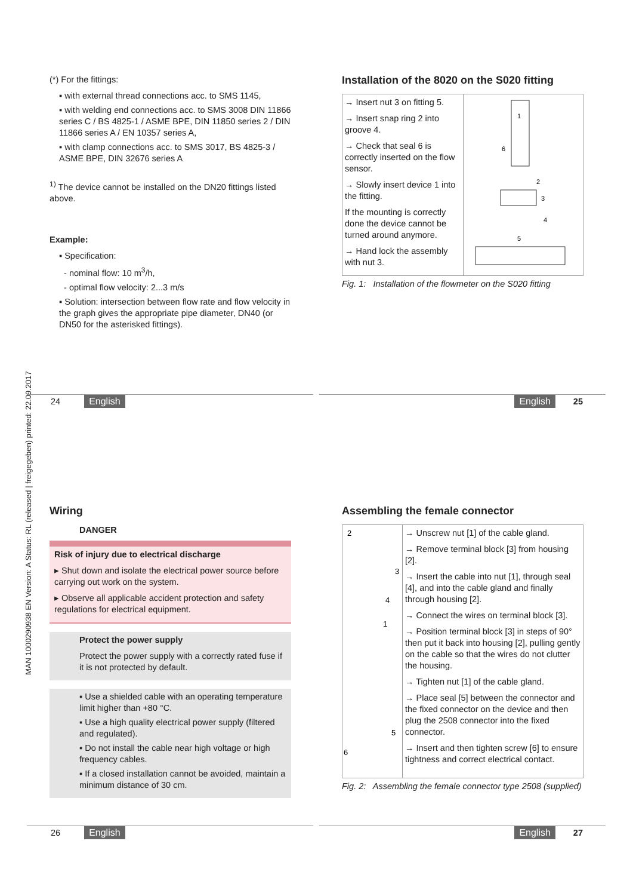MAN 1000290938 EN Version: A Status: RL (released | freigegeben) printed: 22.09.2017
(*) For the fittings:
▪ with external thread connections acc. to SMS 1145,
▪ with welding end connections acc. to SMS 3008 DIN 11866 series C / BS 4825-1 / ASME BPE, DIN 11850 series 2 / DIN 11866 series A / EN 10357 series A,
▪ with clamp connections acc. to SMS 3017, BS 4825-3 / ASME BPE, DIN 32676 series A
<sup>1)</sup> The device cannot be installed on the DN20 fittings listed above.
Example:
▪ Specification:
- nominal flow: 10 m<sup>3</sup>/h,
- optimal flow velocity: 2...3 m/s
▪ Solution: intersection between flow rate and flow velocity in the graph gives the appropriate pipe diameter, DN40 (or DN50 for the asterisked fittings).
Installation of the 8020 on the S020 fitting
→ Insert nut 3 on fitting 5.
→ Insert snap ring 2 into groove 4.
→ Check that seal 6 is correctly inserted on the flow sensor.
→ Slowly insert device 1 into the fitting.
If the mounting is correctly done the device cannot be turned around anymore.
→ Hand lock the assembly with nut 3.
1
6
2
3
4
5
Fig. 1: Installation of the flowmeter on the S020 fitting
24 English English 25
Wiring
DANGER
Risk of injury due to electrical discharge
▸ Shut down and isolate the electrical power source before carrying out work on the system.
▸ Observe all applicable accident protection and safety regulations for electrical equipment.
Protect the power supply
Protect the power supply with a correctly rated fuse if it is not protected by default.
▪ Use a shielded cable with an operating temperature limit higher than +80 °C.
▪ Use a high quality electrical power supply (filtered and regulated).
▪ Do not install the cable near high voltage or high frequency cables.
▪ If a closed installation cannot be avoided, maintain a minimum distance of 30 cm.
Assembling the female connector
2
3
4
1
5
6
→ Unscrew nut [1] of the cable gland.
→ Remove terminal block [3] from housing [2].
→ Insert the cable into nut [1], through seal [4], and into the cable gland and finally through housing [2].
→ Connect the wires on terminal block [3].
→ Position terminal block [3] in steps of 90° then put it back into housing [2], pulling gently on the cable so that the wires do not clutter the housing.
→ Tighten nut [1] of the cable gland.
→ Place seal [5] between the connector and the fixed connector on the device and then plug the 2508 connector into the fixed connector.
→ Insert and then tighten screw [6] to ensure tightness and correct electrical contact.
Fig. 2: Assembling the female connector type 2508 (supplied)
26 English English 27